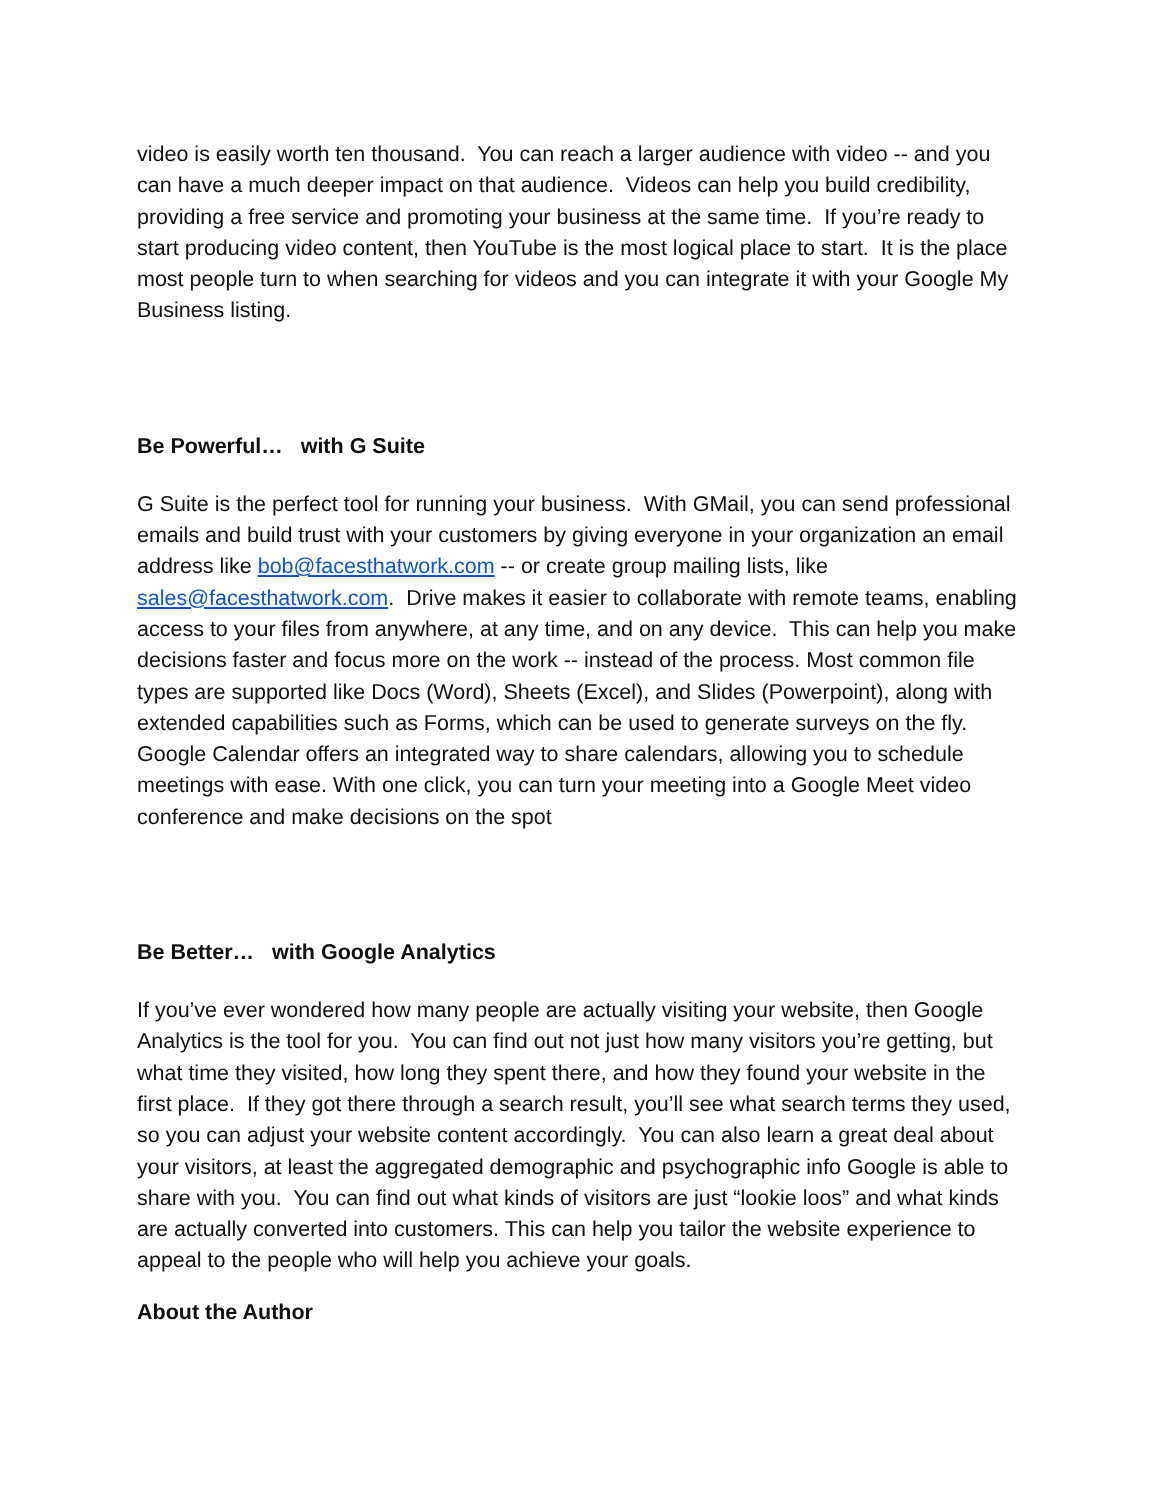video is easily worth ten thousand. You can reach a larger audience with video -- and you can have a much deeper impact on that audience. Videos can help you build credibility, providing a free service and promoting your business at the same time. If you’re ready to start producing video content, then YouTube is the most logical place to start. It is the place most people turn to when searching for videos and you can integrate it with your Google My Business listing.
Be Powerful… with G Suite
G Suite is the perfect tool for running your business. With GMail, you can send professional emails and build trust with your customers by giving everyone in your organization an email address like bob@facesthatwork.com -- or create group mailing lists, like sales@facesthatwork.com. Drive makes it easier to collaborate with remote teams, enabling access to your files from anywhere, at any time, and on any device. This can help you make decisions faster and focus more on the work -- instead of the process. Most common file types are supported like Docs (Word), Sheets (Excel), and Slides (Powerpoint), along with extended capabilities such as Forms, which can be used to generate surveys on the fly. Google Calendar offers an integrated way to share calendars, allowing you to schedule meetings with ease. With one click, you can turn your meeting into a Google Meet video conference and make decisions on the spot
Be Better… with Google Analytics
If you’ve ever wondered how many people are actually visiting your website, then Google Analytics is the tool for you. You can find out not just how many visitors you’re getting, but what time they visited, how long they spent there, and how they found your website in the first place. If they got there through a search result, you’ll see what search terms they used, so you can adjust your website content accordingly. You can also learn a great deal about your visitors, at least the aggregated demographic and psychographic info Google is able to share with you. You can find out what kinds of visitors are just “lookie loos” and what kinds are actually converted into customers. This can help you tailor the website experience to appeal to the people who will help you achieve your goals.
About the Author